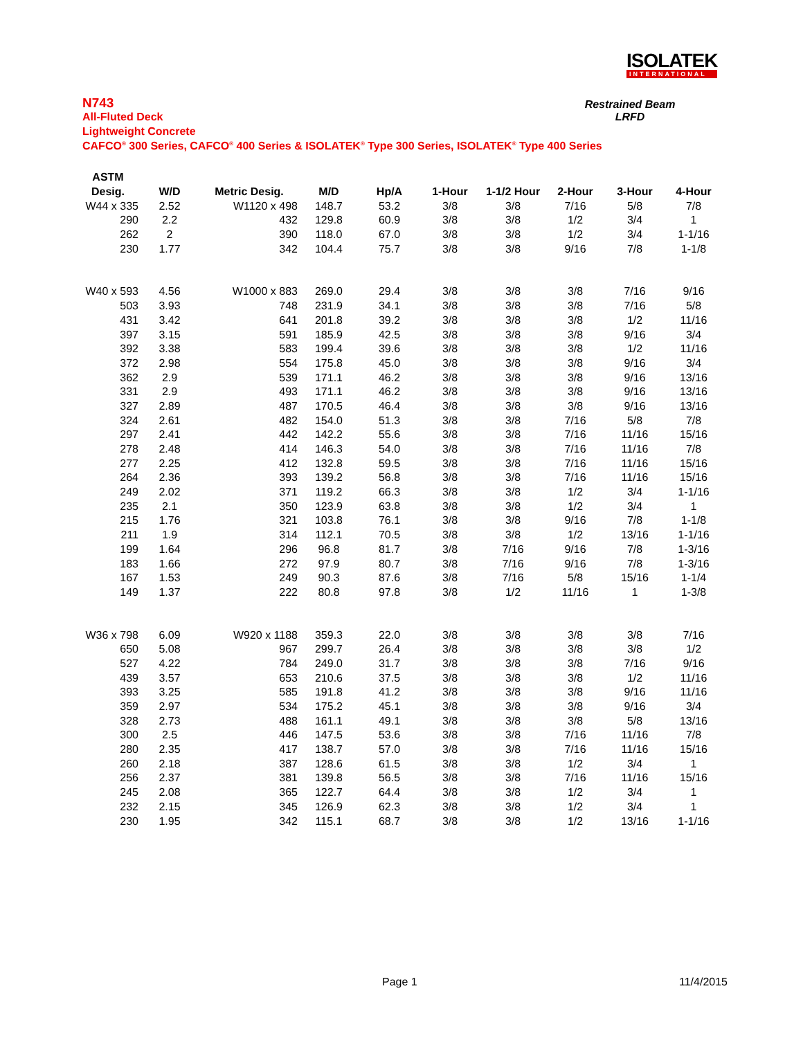ISOLATEK
INTERNATIONAL
N743
All-Fluted Deck
Lightweight Concrete
CAFCO<sup>®</sup> 300 Series, CAFCO<sup>®</sup> 400 Series & ISOLATEK<sup>®</sup> Type 300 Series, ISOLATEK<sup>®</sup> Type 400 Series
Restrained Beam
LRFD
| ASTM | | | | | | | | | |
| --- | --- | --- | --- | --- | --- | --- | --- | --- | --- |
| Desig. | W/D | Metric Desig. | M/D | Hp/A | 1-Hour | 1-1/2 Hour | 2-Hour | 3-Hour | 4-Hour |
| W44 x 335 | 2.52 | W1120 x 498 | 148.7 | 53.2 | 3/8 | 3/8 | 7/16 | 5/8 | 7/8 |
| 290 | 2.2 | 432 | 129.8 | 60.9 | 3/8 | 3/8 | 1/2 | 3/4 | 1 |
| 262 | 2 | 390 | 118.0 | 67.0 | 3/8 | 3/8 | 1/2 | 3/4 | 1-1/16 |
| 230 | 1.77 | 342 | 104.4 | 75.7 | 3/8 | 3/8 | 9/16 | 7/8 | 1-1/8 |
| W40 x 593 | 4.56 | W1000 x 883 | 269.0 | 29.4 | 3/8 | 3/8 | 3/8 | 7/16 | 9/16 |
| 503 | 3.93 | 748 | 231.9 | 34.1 | 3/8 | 3/8 | 3/8 | 7/16 | 5/8 |
| 431 | 3.42 | 641 | 201.8 | 39.2 | 3/8 | 3/8 | 3/8 | 1/2 | 11/16 |
| 397 | 3.15 | 591 | 185.9 | 42.5 | 3/8 | 3/8 | 3/8 | 9/16 | 3/4 |
| 392 | 3.38 | 583 | 199.4 | 39.6 | 3/8 | 3/8 | 3/8 | 1/2 | 11/16 |
| 372 | 2.98 | 554 | 175.8 | 45.0 | 3/8 | 3/8 | 3/8 | 9/16 | 3/4 |
| 362 | 2.9 | 539 | 171.1 | 46.2 | 3/8 | 3/8 | 3/8 | 9/16 | 13/16 |
| 331 | 2.9 | 493 | 171.1 | 46.2 | 3/8 | 3/8 | 3/8 | 9/16 | 13/16 |
| 327 | 2.89 | 487 | 170.5 | 46.4 | 3/8 | 3/8 | 3/8 | 9/16 | 13/16 |
| 324 | 2.61 | 482 | 154.0 | 51.3 | 3/8 | 3/8 | 7/16 | 5/8 | 7/8 |
| 297 | 2.41 | 442 | 142.2 | 55.6 | 3/8 | 3/8 | 7/16 | 11/16 | 15/16 |
| 278 | 2.48 | 414 | 146.3 | 54.0 | 3/8 | 3/8 | 7/16 | 11/16 | 7/8 |
| 277 | 2.25 | 412 | 132.8 | 59.5 | 3/8 | 3/8 | 7/16 | 11/16 | 15/16 |
| 264 | 2.36 | 393 | 139.2 | 56.8 | 3/8 | 3/8 | 7/16 | 11/16 | 15/16 |
| 249 | 2.02 | 371 | 119.2 | 66.3 | 3/8 | 3/8 | 1/2 | 3/4 | 1-1/16 |
| 235 | 2.1 | 350 | 123.9 | 63.8 | 3/8 | 3/8 | 1/2 | 3/4 | 1 |
| 215 | 1.76 | 321 | 103.8 | 76.1 | 3/8 | 3/8 | 9/16 | 7/8 | 1-1/8 |
| 211 | 1.9 | 314 | 112.1 | 70.5 | 3/8 | 3/8 | 1/2 | 13/16 | 1-1/16 |
| 199 | 1.64 | 296 | 96.8 | 81.7 | 3/8 | 7/16 | 9/16 | 7/8 | 1-3/16 |
| 183 | 1.66 | 272 | 97.9 | 80.7 | 3/8 | 7/16 | 9/16 | 7/8 | 1-3/16 |
| 167 | 1.53 | 249 | 90.3 | 87.6 | 3/8 | 7/16 | 5/8 | 15/16 | 1-1/4 |
| 149 | 1.37 | 222 | 80.8 | 97.8 | 3/8 | 1/2 | 11/16 | 1 | 1-3/8 |
| W36 x 798 | 6.09 | W920 x 1188 | 359.3 | 22.0 | 3/8 | 3/8 | 3/8 | 3/8 | 7/16 |
| 650 | 5.08 | 967 | 299.7 | 26.4 | 3/8 | 3/8 | 3/8 | 3/8 | 1/2 |
| 527 | 4.22 | 784 | 249.0 | 31.7 | 3/8 | 3/8 | 3/8 | 7/16 | 9/16 |
| 439 | 3.57 | 653 | 210.6 | 37.5 | 3/8 | 3/8 | 3/8 | 1/2 | 11/16 |
| 393 | 3.25 | 585 | 191.8 | 41.2 | 3/8 | 3/8 | 3/8 | 9/16 | 11/16 |
| 359 | 2.97 | 534 | 175.2 | 45.1 | 3/8 | 3/8 | 3/8 | 9/16 | 3/4 |
| 328 | 2.73 | 488 | 161.1 | 49.1 | 3/8 | 3/8 | 3/8 | 5/8 | 13/16 |
| 300 | 2.5 | 446 | 147.5 | 53.6 | 3/8 | 3/8 | 7/16 | 11/16 | 7/8 |
| 280 | 2.35 | 417 | 138.7 | 57.0 | 3/8 | 3/8 | 7/16 | 11/16 | 15/16 |
| 260 | 2.18 | 387 | 128.6 | 61.5 | 3/8 | 3/8 | 1/2 | 3/4 | 1 |
| 256 | 2.37 | 381 | 139.8 | 56.5 | 3/8 | 3/8 | 7/16 | 11/16 | 15/16 |
| 245 | 2.08 | 365 | 122.7 | 64.4 | 3/8 | 3/8 | 1/2 | 3/4 | 1 |
| 232 | 2.15 | 345 | 126.9 | 62.3 | 3/8 | 3/8 | 1/2 | 3/4 | 1 |
| 230 | 1.95 | 342 | 115.1 | 68.7 | 3/8 | 3/8 | 1/2 | 13/16 | 1-1/16 |
Page 1 11/4/2015